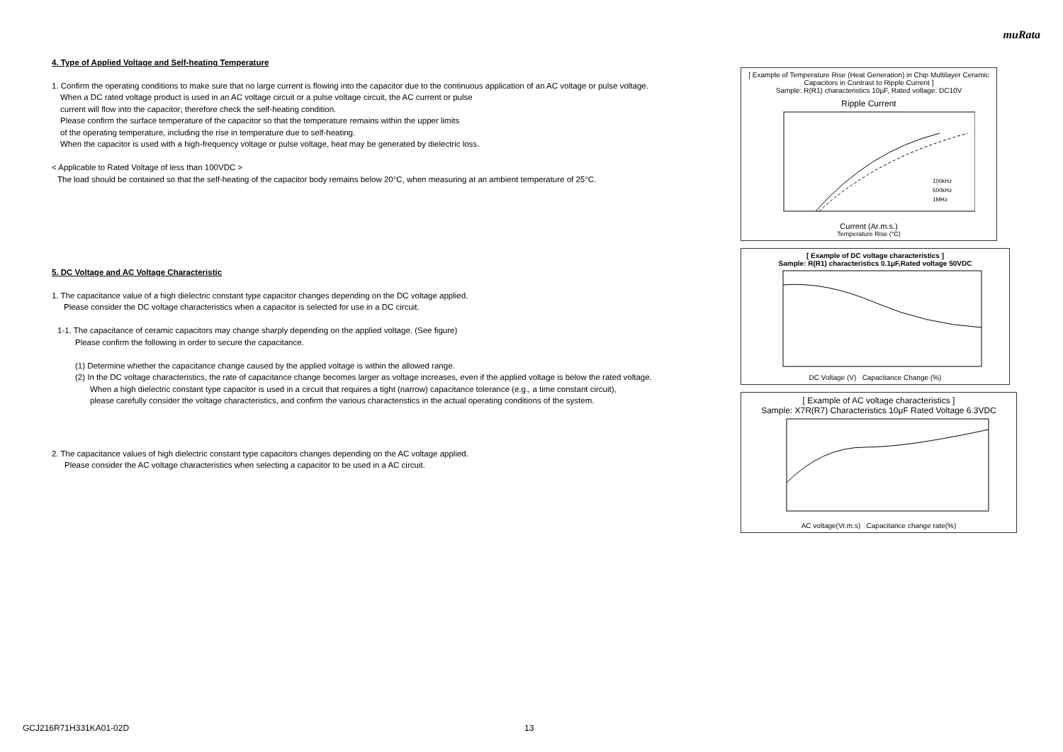muRata
4. Type of Applied Voltage and Self-heating Temperature
1. Confirm the operating conditions to make sure that no large current is flowing into the capacitor due to the continuous application of an AC voltage or pulse voltage.
When a DC rated voltage product is used in an AC voltage circuit or a pulse voltage circuit, the AC current or pulse
current will flow into the capacitor; therefore check the self-heating condition.
Please confirm the surface temperature of the capacitor so that the temperature remains within the upper limits
of the operating temperature, including the rise in temperature due to self-heating.
When the capacitor is used with a high-frequency voltage or pulse voltage, heat may be generated by dielectric loss.
< Applicable to Rated Voltage of less than 100VDC >
The load should be contained so that the self-heating of the capacitor body remains below 20°C, when measuring at an ambient temperature of 25°C.
5. DC Voltage and AC Voltage Characteristic
1. The capacitance value of a high dielectric constant type capacitor changes depending on the DC voltage applied.
Please consider the DC voltage characteristics when a capacitor is selected for use in a DC circuit.
1-1. The capacitance of ceramic capacitors may change sharply depending on the applied voltage. (See figure)
Please confirm the following in order to secure the capacitance.
(1) Determine whether the capacitance change caused by the applied voltage is within the allowed range.
(2) In the DC voltage characteristics, the rate of capacitance change becomes larger as voltage increases, even if the applied voltage is below the rated voltage.
When a high dielectric constant type capacitor is used in a circuit that requires a tight (narrow) capacitance tolerance (e.g., a time constant circuit),
please carefully consider the voltage characteristics, and confirm the various characteristics in the actual operating conditions of the system.
2. The capacitance values of high dielectric constant type capacitors changes depending on the AC voltage applied.
Please consider the AC voltage characteristics when selecting a capacitor to be used in a AC circuit.
[ Example of Temperature Rise (Heat Generation) in Chip Multilayer Ceramic Capacitors in Contrast to Ripple Current ]
Sample: R(R1) characteristics 10μF, Rated voltage: DC10V
Ripple Current
100kHz
500kHz
1MHz
Current (Ar.m.s.)
Temperature Rise (°C)
[ Example of DC voltage characteristics ]
Sample: R(R1) characteristics 0.1μF,Rated voltage 50VDC
DC Voltage (V) Capacitance Change (%)
[ Example of AC voltage characteristics ]
Sample: X7R(R7) Characteristics 10μF Rated Voltage 6.3VDC
AC voltage(Vr.m.s) Capacitance change rate(%)
GCJ216R71H331KA01-02D 13